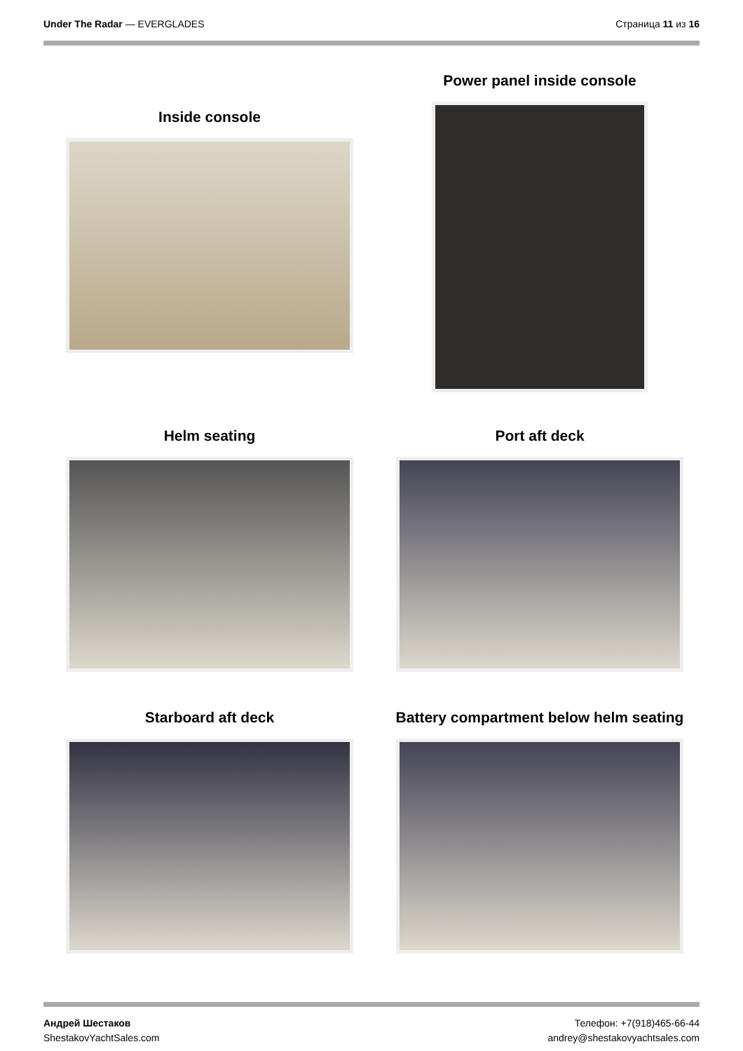Under The Radar — EVERGLADES Страница 11 из 16
Inside console
Power panel inside console
Helm seating Port aft deck
Starboard aft deck Battery compartment below helm seating
Андрей Шестаков
ShestakovYachtSales.com
Телефон: +7(918)465-66-44
andrey@shestakovyachtsales.com